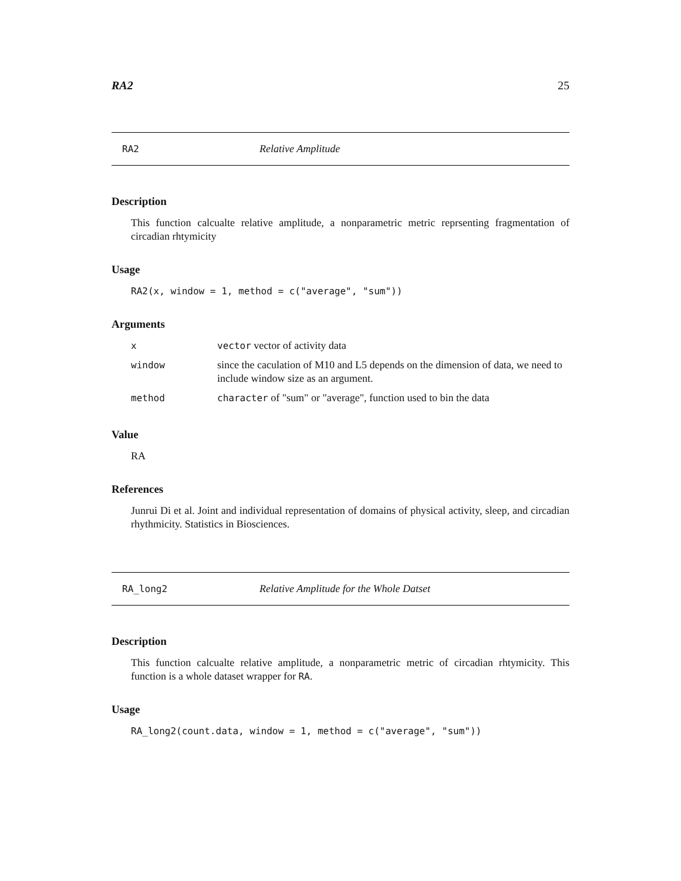RA2 25
RA2 Relative Amplitude
Description
This function calcualte relative amplitude, a nonparametric metric reprsenting fragmentation of circadian rhtymicity
Usage
RA2(x, window = 1, method = c("average", "sum"))
Arguments
| x | vector vector of activity data |
| window | since the caculation of M10 and L5 depends on the dimension of data, we need to include window size as an argument. |
| method | character of "sum" or "average", function used to bin the data |
Value
RA
References
Junrui Di et al. Joint and individual representation of domains of physical activity, sleep, and circadian rhythmicity. Statistics in Biosciences.
RA_long2 Relative Amplitude for the Whole Datset
Description
This function calcualte relative amplitude, a nonparametric metric of circadian rhtymicity. This function is a whole dataset wrapper for RA.
Usage
RA_long2(count.data, window = 1, method = c("average", "sum"))